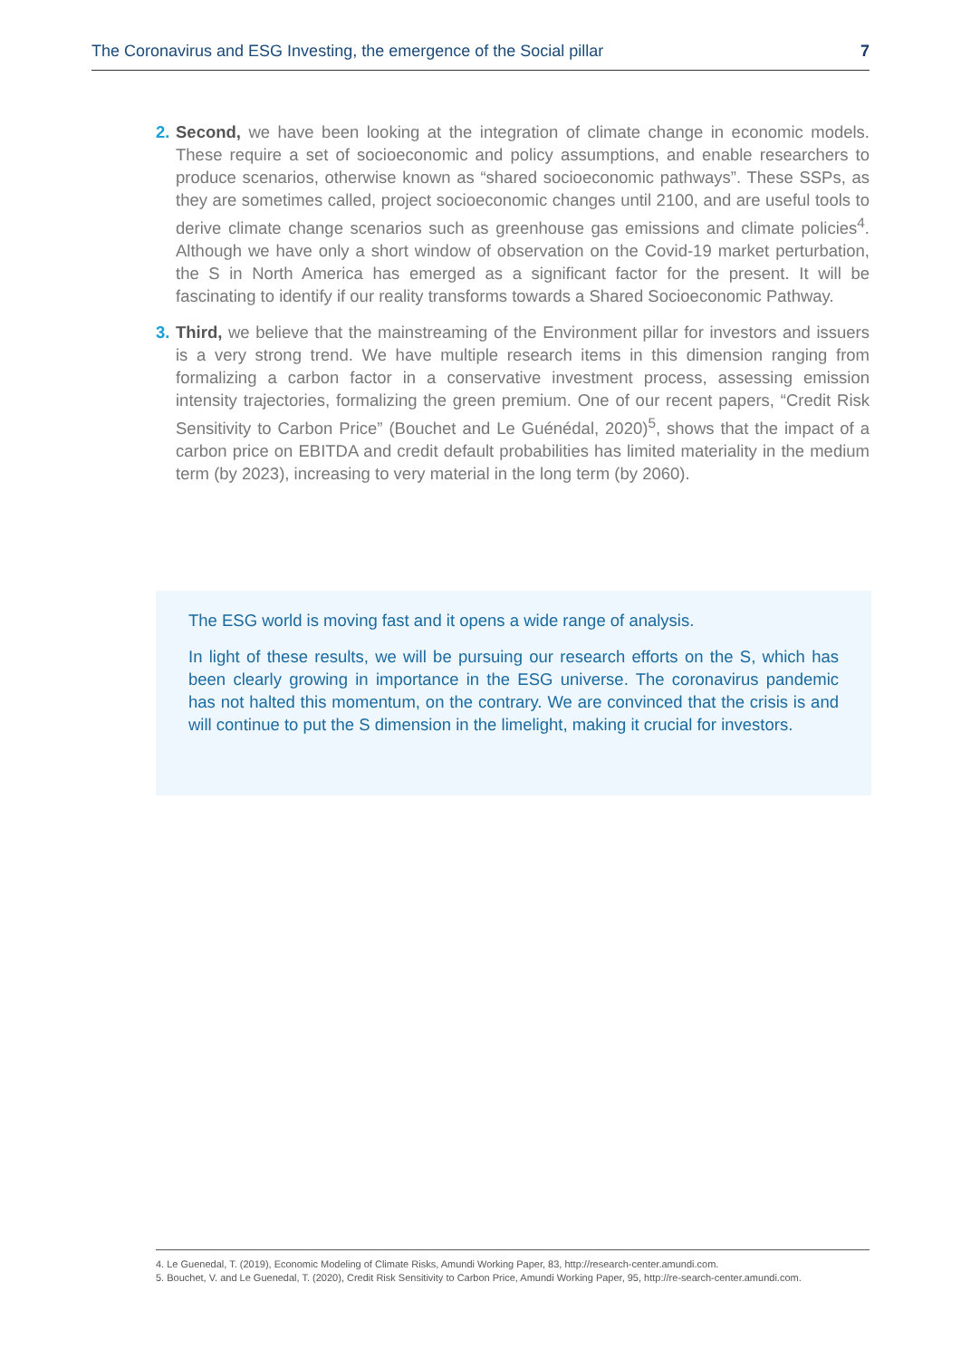The Coronavirus and ESG Investing, the emergence of the Social pillar 7
2.
Second, we have been looking at the integration of climate change in economic models. These require a set of socioeconomic and policy assumptions, and enable researchers to produce scenarios, otherwise known as “shared socioeconomic pathways”. These SSPs, as they are sometimes called, project socioeconomic changes until 2100, and are useful tools to derive climate change scenarios such as greenhouse gas emissions and climate policies<sup>4</sup>. Although we have only a short window of observation on the Covid-19 market perturbation, the S in North America has emerged as a significant factor for the present. It will be fascinating to identify if our reality transforms towards a Shared Socioeconomic Pathway.
3.
Third, we believe that the mainstreaming of the Environment pillar for investors and issuers is a very strong trend. We have multiple research items in this dimension ranging from formalizing a carbon factor in a conservative investment process, assessing emission intensity trajectories, formalizing the green premium. One of our recent papers, “Credit Risk Sensitivity to Carbon Price” (Bouchet and Le Guénédal, 2020)<sup>5</sup>, shows that the impact of a carbon price on EBITDA and credit default probabilities has limited materiality in the medium term (by 2023), increasing to very material in the long term (by 2060).
The ESG world is moving fast and it opens a wide range of analysis.
In light of these results, we will be pursuing our research efforts on the S, which has been clearly growing in importance in the ESG universe. The coronavirus pandemic has not halted this momentum, on the contrary. We are convinced that the crisis is and will continue to put the S dimension in the limelight, making it crucial for investors.
4. Le Guenedal, T. (2019), Economic Modeling of Climate Risks, Amundi Working Paper, 83, http://research-center.amundi.com.
5. Bouchet, V. and Le Guenedal, T. (2020), Credit Risk Sensitivity to Carbon Price, Amundi Working Paper, 95, http://re-search-center.amundi.com.